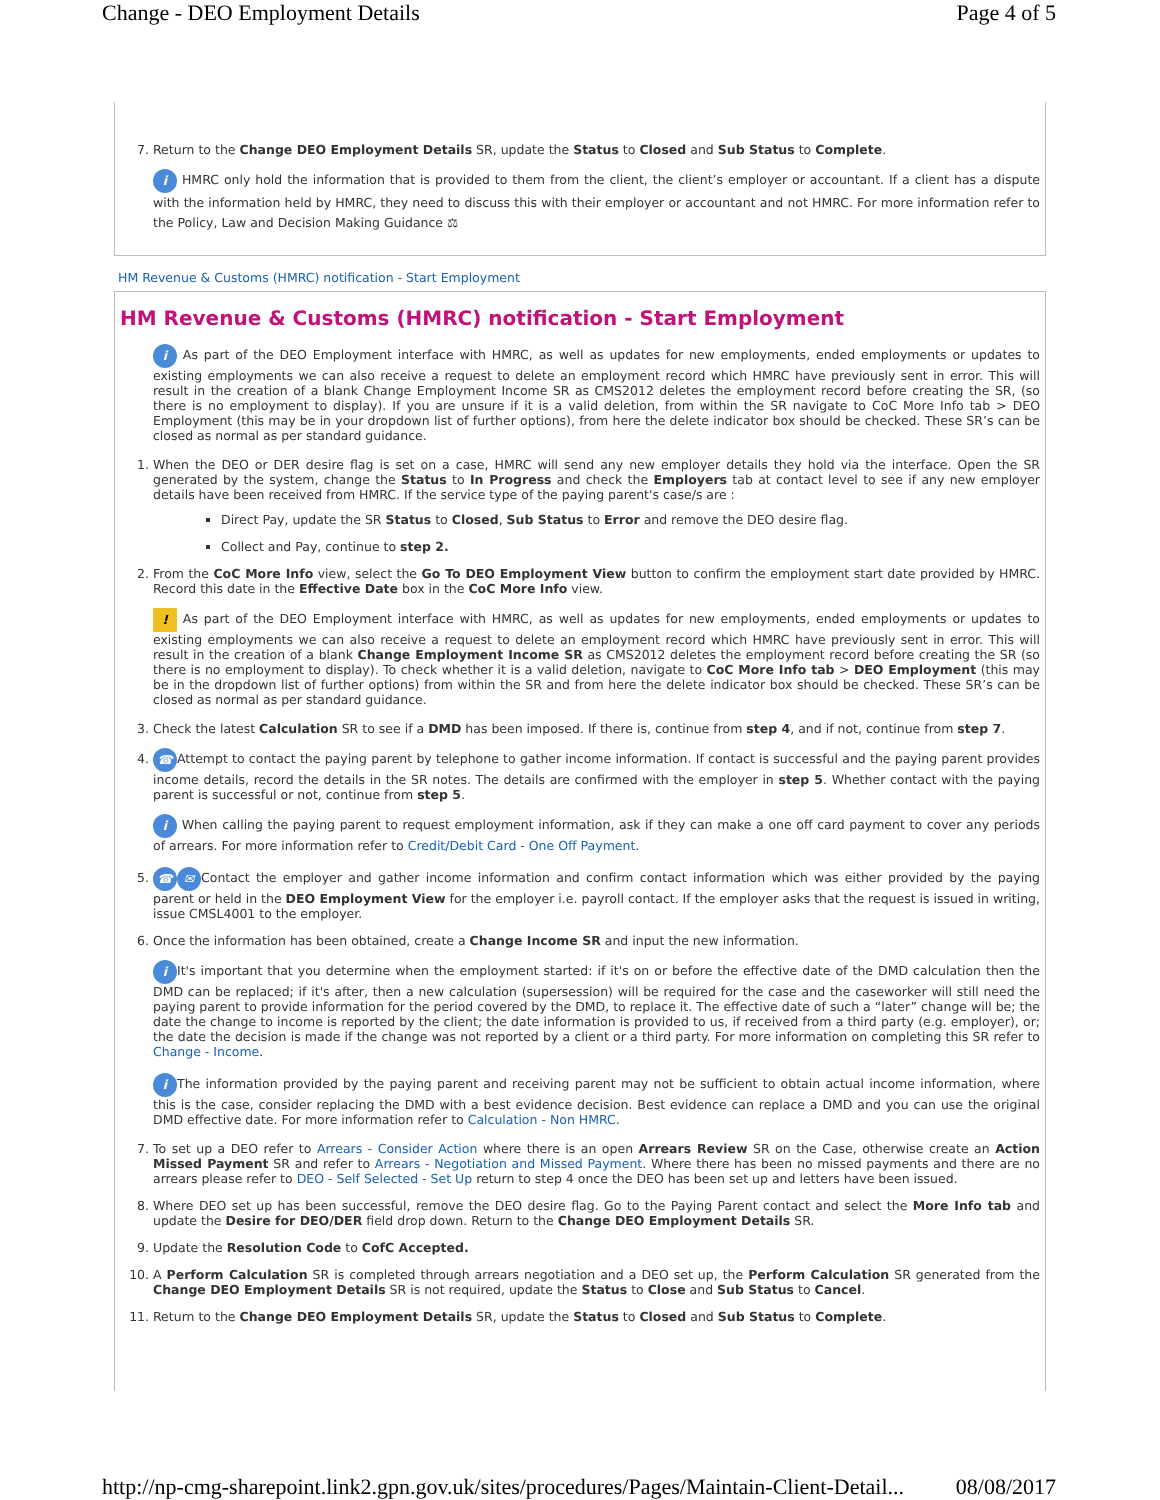Change - DEO Employment Details Page 4 of 5
7. Return to the Change DEO Employment Details SR, update the Status to Closed and Sub Status to Complete.
i HMRC only hold the information that is provided to them from the client, the client’s employer or accountant. If a client has a dispute with the information held by HMRC, they need to discuss this with their employer or accountant and not HMRC. For more information refer to the Policy, Law and Decision Making Guidance ⚖
HM Revenue & Customs (HMRC) notification - Start Employment
HM Revenue & Customs (HMRC) notification - Start Employment
i As part of the DEO Employment interface with HMRC, as well as updates for new employments, ended employments or updates to existing employments we can also receive a request to delete an employment record which HMRC have previously sent in error. This will result in the creation of a blank Change Employment Income SR as CMS2012 deletes the employment record before creating the SR, (so there is no employment to display). If you are unsure if it is a valid deletion, from within the SR navigate to CoC More Info tab > DEO Employment (this may be in your dropdown list of further options), from here the delete indicator box should be checked. These SR’s can be closed as normal as per standard guidance.
1. When the DEO or DER desire flag is set on a case, HMRC will send any new employer details they hold via the interface. Open the SR generated by the system, change the Status to In Progress and check the Employers tab at contact level to see if any new employer details have been received from HMRC. If the service type of the paying parent's case/s are :
Direct Pay, update the SR Status to Closed, Sub Status to Error and remove the DEO desire flag.
Collect and Pay, continue to step 2.
2. From the CoC More Info view, select the Go To DEO Employment View button to confirm the employment start date provided by HMRC. Record this date in the Effective Date box in the CoC More Info view.
! As part of the DEO Employment interface with HMRC, as well as updates for new employments, ended employments or updates to existing employments we can also receive a request to delete an employment record which HMRC have previously sent in error. This will result in the creation of a blank Change Employment Income SR as CMS2012 deletes the employment record before creating the SR (so there is no employment to display). To check whether it is a valid deletion, navigate to CoC More Info tab > DEO Employment (this may be in the dropdown list of further options) from within the SR and from here the delete indicator box should be checked. These SR’s can be closed as normal as per standard guidance.
3. Check the latest Calculation SR to see if a DMD has been imposed. If there is, continue from step 4, and if not, continue from step 7.
4. ☎ Attempt to contact the paying parent by telephone to gather income information. If contact is successful and the paying parent provides income details, record the details in the SR notes. The details are confirmed with the employer in step 5. Whether contact with the paying parent is successful or not, continue from step 5.
i When calling the paying parent to request employment information, ask if they can make a one off card payment to cover any periods of arrears. For more information refer to Credit/Debit Card - One Off Payment.
5. ☎ ✉ Contact the employer and gather income information and confirm contact information which was either provided by the paying parent or held in the DEO Employment View for the employer i.e. payroll contact. If the employer asks that the request is issued in writing, issue CMSL4001 to the employer.
6. Once the information has been obtained, create a Change Income SR and input the new information.
i It's important that you determine when the employment started: if it's on or before the effective date of the DMD calculation then the DMD can be replaced; if it's after, then a new calculation (supersession) will be required for the case and the caseworker will still need the paying parent to provide information for the period covered by the DMD, to replace it. The effective date of such a “later” change will be; the date the change to income is reported by the client; the date information is provided to us, if received from a third party (e.g. employer), or; the date the decision is made if the change was not reported by a client or a third party. For more information on completing this SR refer to Change - Income.
i The information provided by the paying parent and receiving parent may not be sufficient to obtain actual income information, where this is the case, consider replacing the DMD with a best evidence decision. Best evidence can replace a DMD and you can use the original DMD effective date. For more information refer to Calculation - Non HMRC.
7. To set up a DEO refer to Arrears - Consider Action where there is an open Arrears Review SR on the Case, otherwise create an Action Missed Payment SR and refer to Arrears - Negotiation and Missed Payment. Where there has been no missed payments and there are no arrears please refer to DEO - Self Selected - Set Up return to step 4 once the DEO has been set up and letters have been issued.
8. Where DEO set up has been successful, remove the DEO desire flag. Go to the Paying Parent contact and select the More Info tab and update the Desire for DEO/DER field drop down. Return to the Change DEO Employment Details SR.
9. Update the Resolution Code to CofC Accepted.
10. A Perform Calculation SR is completed through arrears negotiation and a DEO set up, the Perform Calculation SR generated from the Change DEO Employment Details SR is not required, update the Status to Close and Sub Status to Cancel.
11. Return to the Change DEO Employment Details SR, update the Status to Closed and Sub Status to Complete.
http://np-cmg-sharepoint.link2.gpn.gov.uk/sites/procedures/Pages/Maintain-Client-Detail... 08/08/2017